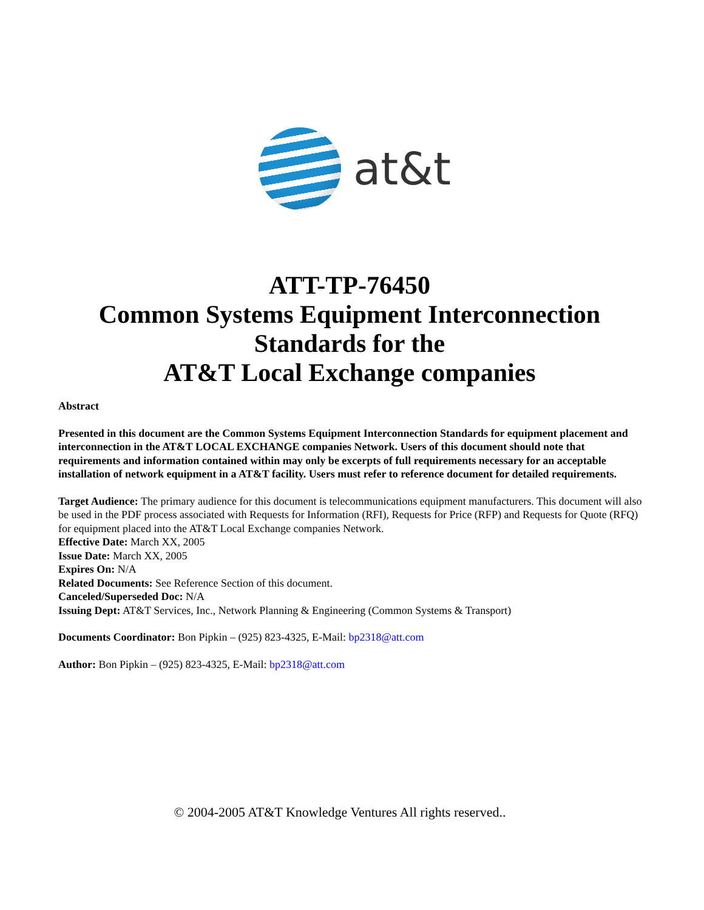at&t
ATT-TP-76450
Common Systems Equipment Interconnection
Standards for the
AT&T Local Exchange companies
Abstract
Presented in this document are the Common Systems Equipment Interconnection Standards for equipment placement and interconnection in the AT&T LOCAL EXCHANGE companies Network. Users of this document should note that requirements and information contained within may only be excerpts of full requirements necessary for an acceptable installation of network equipment in a AT&T facility. Users must refer to reference document for detailed requirements.
Target Audience: The primary audience for this document is telecommunications equipment manufacturers. This document will also be used in the PDF process associated with Requests for Information (RFI), Requests for Price (RFP) and Requests for Quote (RFQ) for equipment placed into the AT&T Local Exchange companies Network.
Effective Date: March XX, 2005
Issue Date: March XX, 2005
Expires On: N/A
Related Documents: See Reference Section of this document.
Canceled/Superseded Doc: N/A
Issuing Dept: AT&T Services, Inc., Network Planning & Engineering (Common Systems & Transport)
Documents Coordinator: Bon Pipkin – (925) 823-4325, E-Mail: bp2318@att.com
Author: Bon Pipkin – (925) 823-4325, E-Mail: bp2318@att.com
© 2004-2005 AT&T Knowledge Ventures All rights reserved..